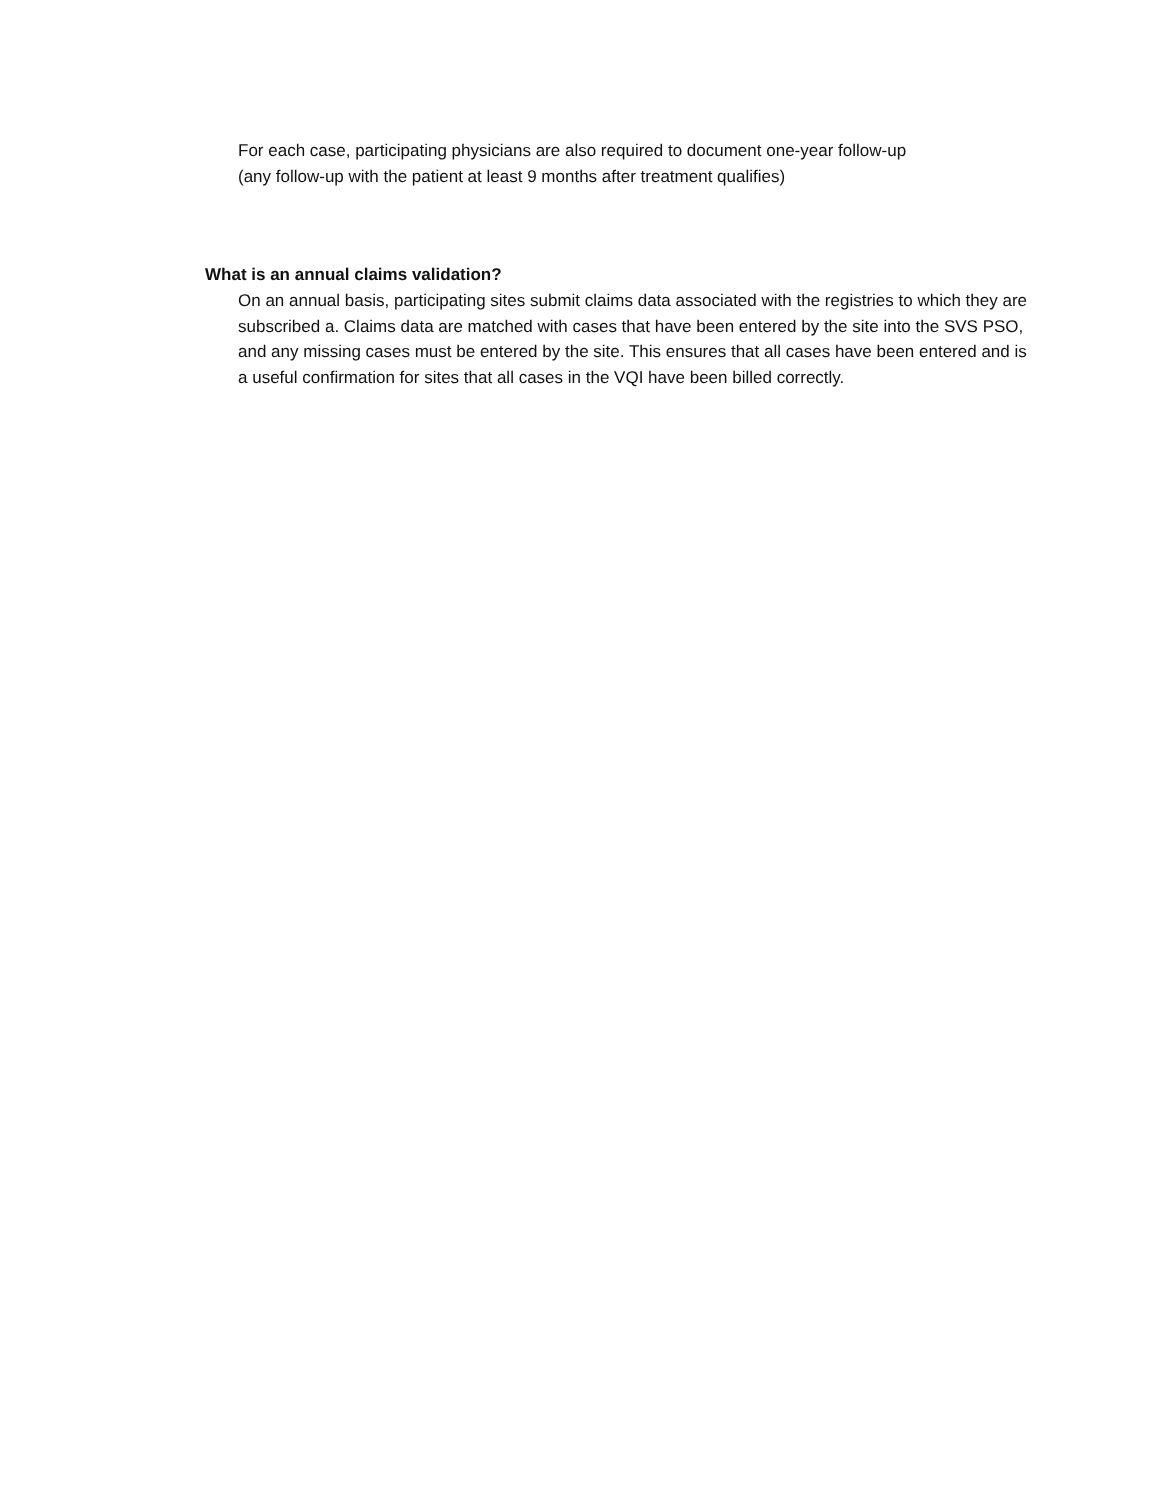For each case, participating physicians are also required to document one-year follow-up
(any follow-up with the patient at least 9 months after treatment qualifies)
What is an annual claims validation?
On an annual basis, participating sites submit claims data associated with the registries to which they are subscribed a. Claims data are matched with cases that have been entered by the site into the SVS PSO, and any missing cases must be entered by the site. This ensures that all cases have been entered and is a useful confirmation for sites that all cases in the VQI have been billed correctly.